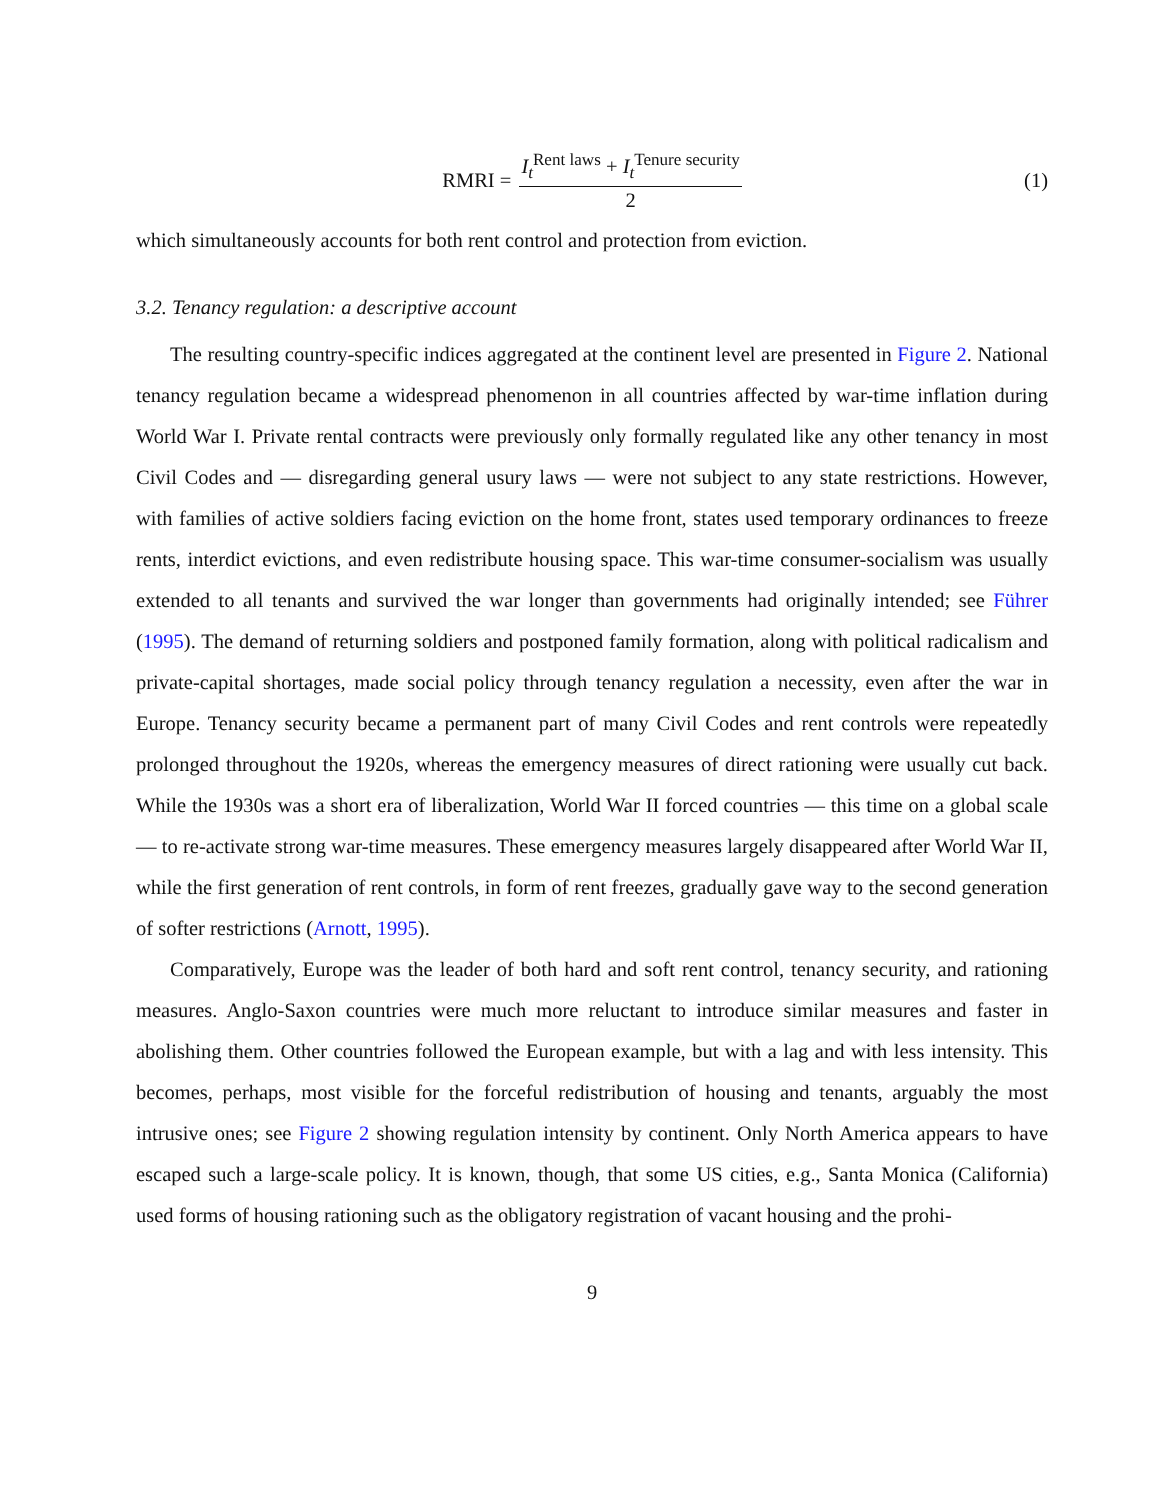RMRI = I<sub>t</sub><sup>Rent laws</sup> + I<sub>t</sub><sup>Tenure security</sup> 2 (1)
which simultaneously accounts for both rent control and protection from eviction.
3.2. Tenancy regulation: a descriptive account
The resulting country-specific indices aggregated at the continent level are presented in Figure 2. National tenancy regulation became a widespread phenomenon in all countries affected by war-time inflation during World War I. Private rental contracts were previously only formally regulated like any other tenancy in most Civil Codes and — disregarding general usury laws — were not subject to any state restrictions. However, with families of active soldiers facing eviction on the home front, states used temporary ordinances to freeze rents, interdict evictions, and even redistribute housing space. This war-time consumer-socialism was usually extended to all tenants and survived the war longer than governments had originally intended; see Führer (1995). The demand of returning soldiers and postponed family formation, along with political radicalism and private-capital shortages, made social policy through tenancy regulation a necessity, even after the war in Europe. Tenancy security became a permanent part of many Civil Codes and rent controls were repeatedly prolonged throughout the 1920s, whereas the emergency measures of direct rationing were usually cut back. While the 1930s was a short era of liberalization, World War II forced countries — this time on a global scale — to re-activate strong war-time measures. These emergency measures largely disappeared after World War II, while the first generation of rent controls, in form of rent freezes, gradually gave way to the second generation of softer restrictions (Arnott, 1995).
Comparatively, Europe was the leader of both hard and soft rent control, tenancy security, and rationing measures. Anglo-Saxon countries were much more reluctant to introduce similar measures and faster in abolishing them. Other countries followed the European example, but with a lag and with less intensity. This becomes, perhaps, most visible for the forceful redistribution of housing and tenants, arguably the most intrusive ones; see Figure 2 showing regulation intensity by continent. Only North America appears to have escaped such a large-scale policy. It is known, though, that some US cities, e.g., Santa Monica (California) used forms of housing rationing such as the obligatory registration of vacant housing and the prohi-
9